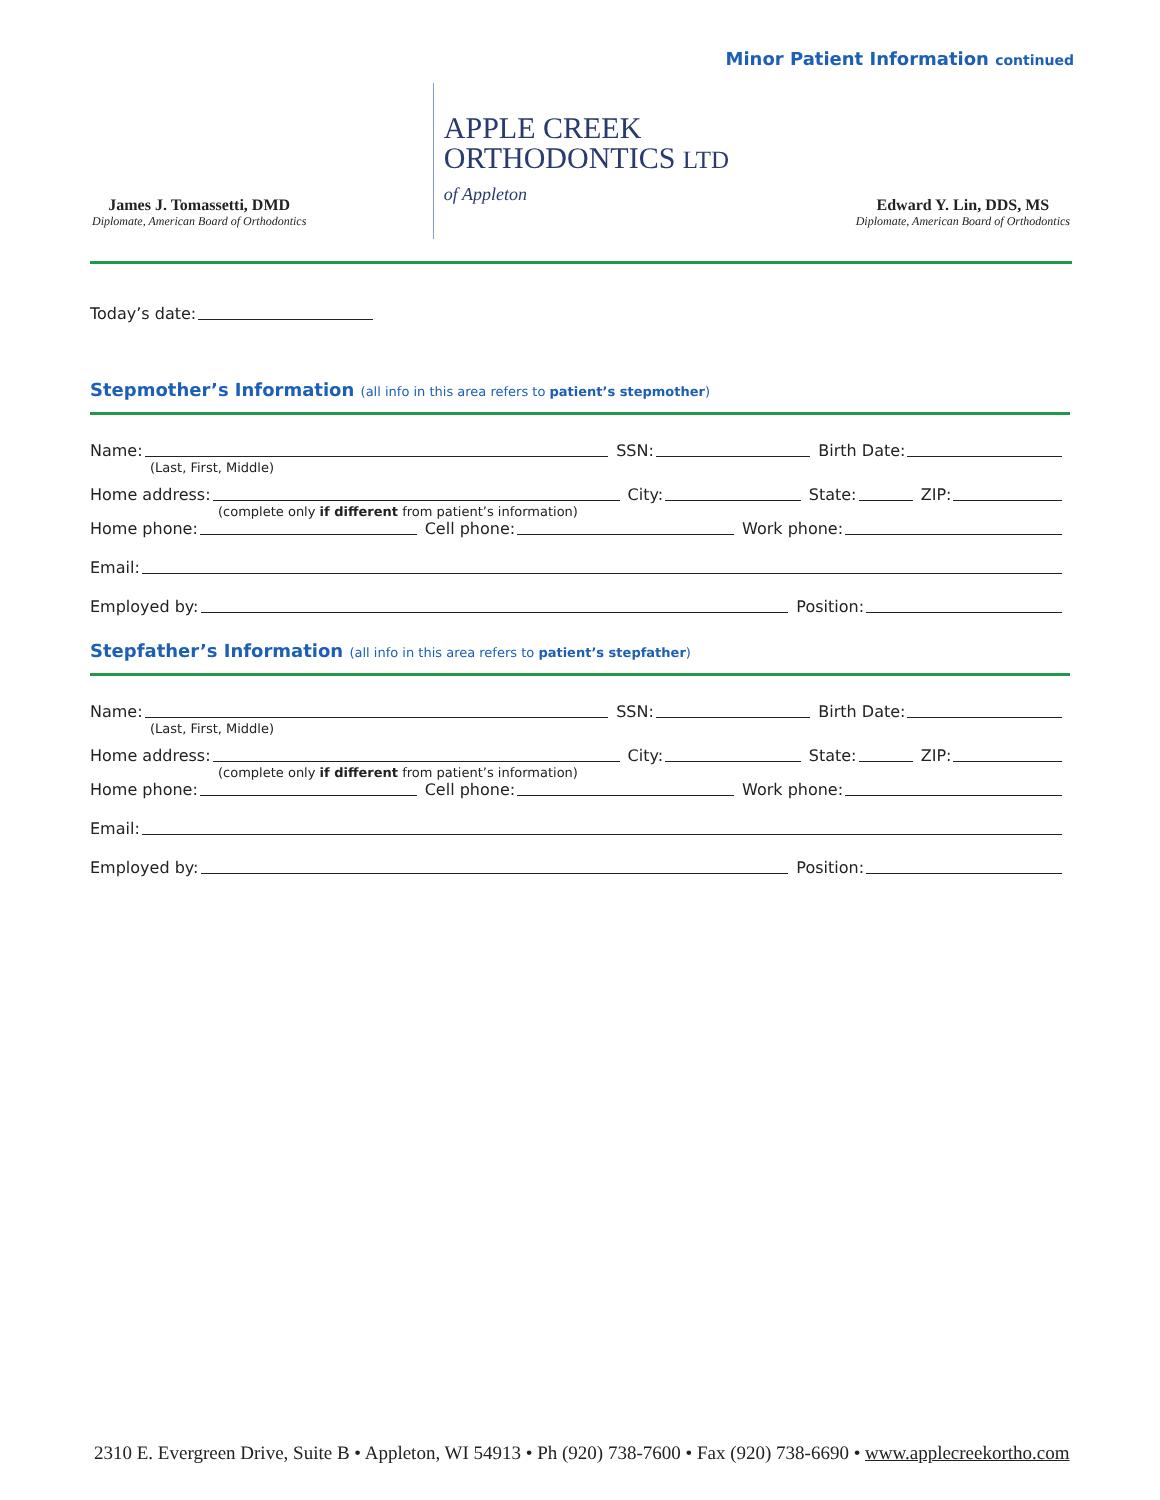Minor Patient Information continued
James J. Tomassetti, DMD
Diplomate, American Board of Orthodontics
APPLE CREEK
ORTHODONTICS LTD
of Appleton
Edward Y. Lin, DDS, MS
Diplomate, American Board of Orthodontics
Today’s date:
Stepmother’s Information (all info in this area refers to patient’s stepmother)
Name: SSN: Birth Date:
(Last, First, Middle)
Home address: City: State: ZIP:
(complete only if different from patient’s information)
Home phone: Cell phone: Work phone:
Email:
Employed by: Position:
Stepfather’s Information (all info in this area refers to patient’s stepfather)
Name: SSN: Birth Date:
(Last, First, Middle)
Home address: City: State: ZIP:
(complete only if different from patient’s information)
Home phone: Cell phone: Work phone:
Email:
Employed by: Position:
2310 E. Evergreen Drive, Suite B • Appleton, WI 54913 • Ph (920) 738-7600 • Fax (920) 738-6690 • www.applecreekortho.com